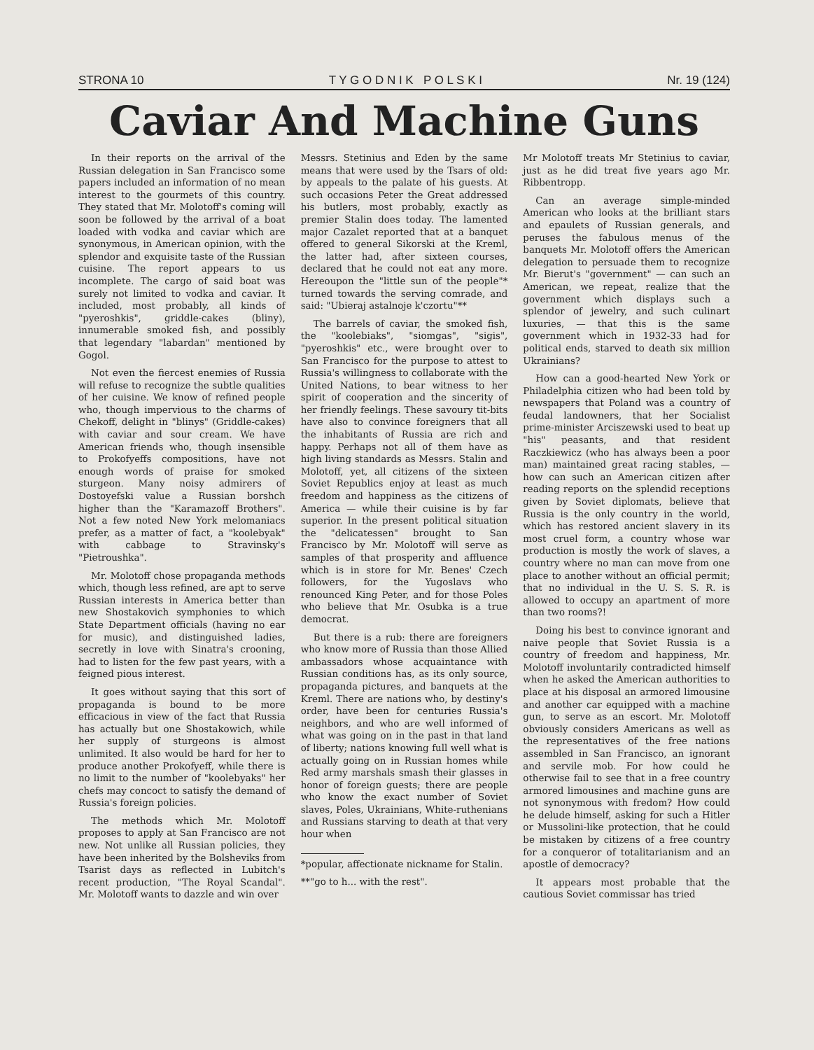STRONA 10 T Y G O D N I K P O L S K I Nr. 19 (124)
Caviar And Machine Guns
In their reports on the arrival of the Russian delegation in San Francisco some papers included an information of no mean interest to the gourmets of this country. They stated that Mr. Molotoff's coming will soon be followed by the arrival of a boat loaded with vodka and caviar which are synonymous, in American opinion, with the splendor and exquisite taste of the Russian cuisine. The report appears to us incomplete. The cargo of said boat was surely not limited to vodka and caviar. It included, most probably, all kinds of "pyeroshkis", griddle-cakes (bliny), innumerable smoked fish, and possibly that legendary "labardan" mentioned by Gogol.
Not even the fiercest enemies of Russia will refuse to recognize the subtle qualities of her cuisine. We know of refined people who, though impervious to the charms of Chekoff, delight in "blinys" (Griddle-cakes) with caviar and sour cream. We have American friends who, though insensible to Prokofyeffs compositions, have not enough words of praise for smoked sturgeon. Many noisy admirers of Dostoyefski value a Russian borshch higher than the "Karamazoff Brothers". Not a few noted New York melomaniacs prefer, as a matter of fact, a "koolebyak" with cabbage to Stravinsky's "Pietroushka".
Mr. Molotoff chose propaganda methods which, though less refined, are apt to serve Russian interests in America better than new Shostakovich symphonies to which State Department officials (having no ear for music), and distinguished ladies, secretly in love with Sinatra's crooning, had to listen for the few past years, with a feigned pious interest.
It goes without saying that this sort of propaganda is bound to be more efficacious in view of the fact that Russia has actually but one Shostakowich, while her supply of sturgeons is almost unlimited. It also would be hard for her to produce another Prokofyeff, while there is no limit to the number of "koolebyaks" her chefs may concoct to satisfy the demand of Russia's foreign policies.
The methods which Mr. Molotoff proposes to apply at San Francisco are not new. Not unlike all Russian policies, they have been inherited by the Bolsheviks from Tsarist days as reflected in Lubitch's recent production, "The Royal Scandal". Mr. Molotoff wants to dazzle and win over
Messrs. Stetinius and Eden by the same means that were used by the Tsars of old: by appeals to the palate of his guests. At such occasions Peter the Great addressed his butlers, most probably, exactly as premier Stalin does today. The lamented major Cazalet reported that at a banquet offered to general Sikorski at the Kreml, the latter had, after sixteen courses, declared that he could not eat any more. Hereoupon the "little sun of the people"* turned towards the serving comrade, and said: "Ubieraj astalnoje k'czortu"**
The barrels of caviar, the smoked fish, the "koolebiaks", "siomgas", "sigis", "pyeroshkis" etc., were brought over to San Francisco for the purpose to attest to Russia's willingness to collaborate with the United Nations, to bear witness to her spirit of cooperation and the sincerity of her friendly feelings. These savoury tit-bits have also to convince foreigners that all the inhabitants of Russia are rich and happy. Perhaps not all of them have as high living standards as Messrs. Stalin and Molotoff, yet, all citizens of the sixteen Soviet Republics enjoy at least as much freedom and happiness as the citizens of America — while their cuisine is by far superior. In the present political situation the "delicatessen" brought to San Francisco by Mr. Molotoff will serve as samples of that prosperity and affluence which is in store for Mr. Benes' Czech followers, for the Yugoslavs who renounced King Peter, and for those Poles who believe that Mr. Osubka is a true democrat.
But there is a rub: there are foreigners who know more of Russia than those Allied ambassadors whose acquaintance with Russian conditions has, as its only source, propaganda pictures, and banquets at the Kreml. There are nations who, by destiny's order, have been for centuries Russia's neighbors, and who are well informed of what was going on in the past in that land of liberty; nations knowing full well what is actually going on in Russian homes while Red army marshals smash their glasses in honor of foreign guests; there are people who know the exact number of Soviet slaves, Poles, Ukrainians, White-ruthenians and Russians starving to death at that very hour when
*popular, affectionate nickname for Stalin.
**"go to h... with the rest".
Mr Molotoff treats Mr Stetinius to caviar, just as he did treat five years ago Mr. Ribbentropp.
Can an average simple-minded American who looks at the brilliant stars and epaulets of Russian generals, and peruses the fabulous menus of the banquets Mr. Molotoff offers the American delegation to persuade them to recognize Mr. Bierut's "government" — can such an American, we repeat, realize that the government which displays such a splendor of jewelry, and such culinart luxuries, — that this is the same government which in 1932-33 had for political ends, starved to death six million Ukrainians?
How can a good-hearted New York or Philadelphia citizen who had been told by newspapers that Poland was a country of feudal landowners, that her Socialist prime-minister Arciszewski used to beat up "his" peasants, and that resident Raczkiewicz (who has always been a poor man) maintained great racing stables, — how can such an American citizen after reading reports on the splendid receptions given by Soviet diplomats, believe that Russia is the only country in the world, which has restored ancient slavery in its most cruel form, a country whose war production is mostly the work of slaves, a country where no man can move from one place to another without an official permit; that no individual in the U. S. S. R. is allowed to occupy an apartment of more than two rooms?!
Doing his best to convince ignorant and naive people that Soviet Russia is a country of freedom and happiness, Mr. Molotoff involuntarily contradicted himself when he asked the American authorities to place at his disposal an armored limousine and another car equipped with a machine gun, to serve as an escort. Mr. Molotoff obviously considers Americans as well as the representatives of the free nations assembled in San Francisco, an ignorant and servile mob. For how could he otherwise fail to see that in a free country armored limousines and machine guns are not synonymous with fredom? How could he delude himself, asking for such a Hitler or Mussolini-like protection, that he could be mistaken by citizens of a free country for a conqueror of totalitarianism and an apostle of democracy?
It appears most probable that the cautious Soviet commissar has tried